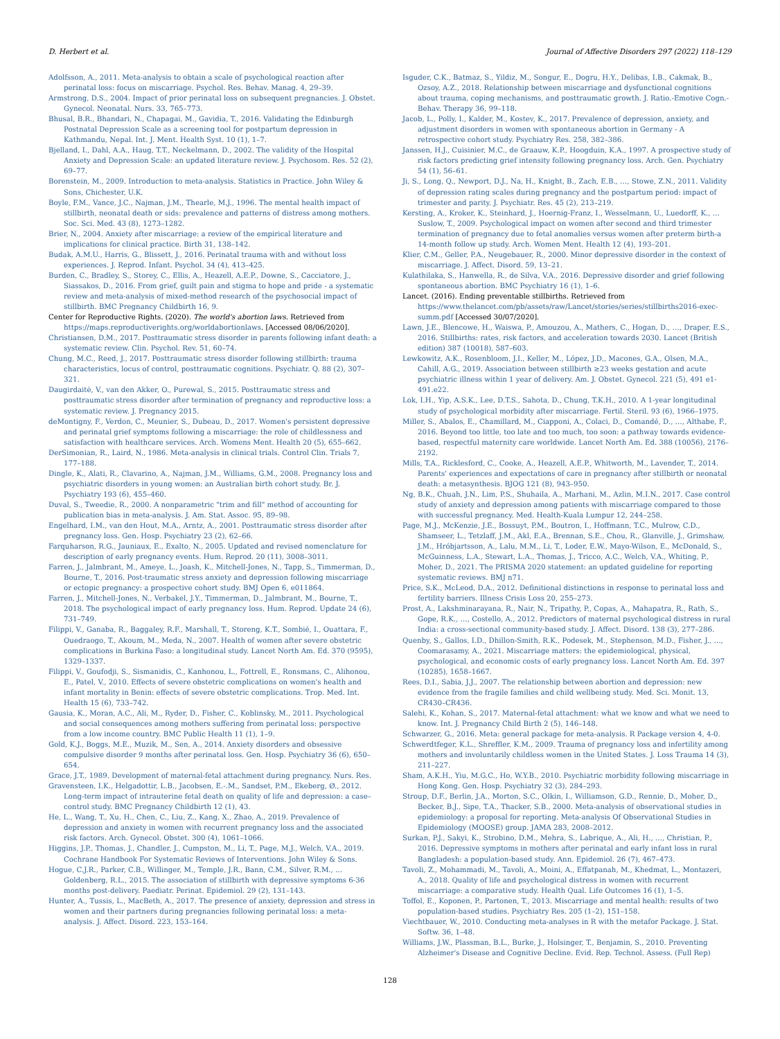D. Herbert et al. Journal of Affective Disorders 297 (2022) 118–129
Adolfsson, A., 2011. Meta-analysis to obtain a scale of psychological reaction after perinatal loss: focus on miscarriage. Psychol. Res. Behav. Manag. 4, 29–39.
Armstrong, D.S., 2004. Impact of prior perinatal loss on subsequent pregnancies. J. Obstet. Gynecol. Neonatal. Nurs. 33, 765–773.
Bhusal, B.R., Bhandari, N., Chapagai, M., Gavidia, T., 2016. Validating the Edinburgh Postnatal Depression Scale as a screening tool for postpartum depression in Kathmandu, Nepal. Int. J. Ment. Health Syst. 10 (1), 1–7.
Bjelland, I., Dahl, A.A., Haug, T.T., Neckelmann, D., 2002. The validity of the Hospital Anxiety and Depression Scale: an updated literature review. J. Psychosom. Res. 52 (2), 69–77.
Borenstein, M., 2009. Introduction to meta-analysis. Statistics in Practice. John Wiley & Sons, Chichester, U.K.
Boyle, F.M., Vance, J.C., Najman, J.M., Thearle, M.J., 1996. The mental health impact of stillbirth, neonatal death or sids: prevalence and patterns of distress among mothers. Soc. Sci. Med. 43 (8), 1273–1282.
Brier, N., 2004. Anxiety after miscarriage: a review of the empirical literature and implications for clinical practice. Birth 31, 138–142.
Budak, A.M.U., Harris, G., Blissett, J., 2016. Perinatal trauma with and without loss experiences. J. Reprod. Infant. Psychol. 34 (4), 413–425.
Burden, C., Bradley, S., Storey, C., Ellis, A., Heazell, A.E.P., Downe, S., Cacciatore, J., Siassakos, D., 2016. From grief, guilt pain and stigma to hope and pride - a systematic review and meta-analysis of mixed-method research of the psychosocial impact of stillbirth. BMC Pregnancy Childbirth 16, 9.
Center for Reproductive Rights. (2020). The world's abortion laws. Retrieved from https://maps.reproductiverights.org/worldabortionlaws. [Accessed 08/06/2020].
Christiansen, D.M., 2017. Posttraumatic stress disorder in parents following infant death: a systematic review. Clin. Psychol. Rev. 51, 60–74.
Chung, M.C., Reed, J., 2017. Posttraumatic stress disorder following stillbirth: trauma characteristics, locus of control, posttraumatic cognitions. Psychiatr. Q. 88 (2), 307–321.
Daugirdaitė, V., van den Akker, O., Purewal, S., 2015. Posttraumatic stress and posttraumatic stress disorder after termination of pregnancy and reproductive loss: a systematic review. J. Pregnancy 2015.
deMontigny, F., Verdon, C., Meunier, S., Dubeau, D., 2017. Women's persistent depressive and perinatal grief symptoms following a miscarriage: the role of childlessness and satisfaction with healthcare services. Arch. Womens Ment. Health 20 (5), 655–662.
DerSimonian, R., Laird, N., 1986. Meta-analysis in clinical trials. Control Clin. Trials 7, 177–188.
Dingle, K., Alati, R., Clavarino, A., Najman, J.M., Williams, G.M., 2008. Pregnancy loss and psychiatric disorders in young women: an Australian birth cohort study. Br. J. Psychiatry 193 (6), 455–460.
Duval, S., Tweedie, R., 2000. A nonparametric "trim and fill" method of accounting for publication bias in meta-analysis. J. Am. Stat. Assoc. 95, 89–98.
Engelhard, I.M., van den Hout, M.A., Arntz, A., 2001. Posttraumatic stress disorder after pregnancy loss. Gen. Hosp. Psychiatry 23 (2), 62–66.
Farquharson, R.G., Jauniaux, E., Exalto, N., 2005. Updated and revised nomenclature for description of early pregnancy events. Hum. Reprod. 20 (11), 3008–3011.
Farren, J., Jalmbrant, M., Ameye, L., Joash, K., Mitchell-Jones, N., Tapp, S., Timmerman, D., Bourne, T., 2016. Post-traumatic stress anxiety and depression following miscarriage or ectopic pregnancy: a prospective cohort study. BMJ Open 6, e011864.
Farren, J., Mitchell-Jones, N., Verbakel, J.Y., Timmerman, D., Jalmbrant, M., Bourne, T., 2018. The psychological impact of early pregnancy loss. Hum. Reprod. Update 24 (6), 731–749.
Filippi, V., Ganaba, R., Baggaley, R.F., Marshall, T., Storeng, K.T., Sombié, I., Ouattara, F., Ouedraogo, T., Akoum, M., Meda, N., 2007. Health of women after severe obstetric complications in Burkina Faso: a longitudinal study. Lancet North Am. Ed. 370 (9595), 1329–1337.
Filippi, V., Goufodji, S., Sismanidis, C., Kanhonou, L., Fottrell, E., Ronsmans, C., Alihonou, E., Patel, V., 2010. Effects of severe obstetric complications on women's health and infant mortality in Benin: effects of severe obstetric complications. Trop. Med. Int. Health 15 (6), 733–742.
Gausia, K., Moran, A.C., Ali, M., Ryder, D., Fisher, C., Koblinsky, M., 2011. Psychological and social consequences among mothers suffering from perinatal loss: perspective from a low income country. BMC Public Health 11 (1), 1–9.
Gold, K.J., Boggs, M.E., Muzik, M., Sen, A., 2014. Anxiety disorders and obsessive compulsive disorder 9 months after perinatal loss. Gen. Hosp. Psychiatry 36 (6), 650–654.
Grace, J.T., 1989. Development of maternal-fetal attachment during pregnancy. Nurs. Res.
Gravensteen, I.K., Helgadottir, L.B., Jacobsen, E.-.M., Sandset, P.M., Ekeberg, Ø., 2012. Long-term impact of intrauterine fetal death on quality of life and depression: a case–control study. BMC Pregnancy Childbirth 12 (1), 43.
He, L., Wang, T., Xu, H., Chen, C., Liu, Z., Kang, X., Zhao, A., 2019. Prevalence of depression and anxiety in women with recurrent pregnancy loss and the associated risk factors. Arch. Gynecol. Obstet. 300 (4), 1061–1066.
Higgins, J.P., Thomas, J., Chandler, J., Cumpston, M., Li, T., Page, M.J., Welch, V.A., 2019. Cochrane Handbook For Systematic Reviews of Interventions. John Wiley & Sons.
Hogue, C.J.R., Parker, C.B., Willinger, M., Temple, J.R., Bann, C.M., Silver, R.M., … Goldenberg, R.L., 2015. The association of stillbirth with depressive symptoms 6-36 months post-delivery. Paediatr. Perinat. Epidemiol. 29 (2), 131–143.
Hunter, A., Tussis, L., MacBeth, A., 2017. The presence of anxiety, depression and stress in women and their partners during pregnancies following perinatal loss: a meta-analysis. J. Affect. Disord. 223, 153–164.
Isguder, C.K., Batmaz, S., Yildiz, M., Songur, E., Dogru, H.Y., Delibas, I.B., Cakmak, B., Ozsoy, A.Z., 2018. Relationship between miscarriage and dysfunctional cognitions about trauma, coping mechanisms, and posttraumatic growth. J. Ratio.-Emotive Cogn.-Behav. Therapy 36, 99–118.
Jacob, L., Polly, I., Kalder, M., Kostev, K., 2017. Prevalence of depression, anxiety, and adjustment disorders in women with spontaneous abortion in Germany - A retrospective cohort study. Psychiatry Res. 258, 382–386.
Janssen, H.J., Cuisinier, M.C., de Graauw, K.P., Hoogduin, K.A., 1997. A prospective study of risk factors predicting grief intensity following pregnancy loss. Arch. Gen. Psychiatry 54 (1), 56–61.
Ji, S., Long, Q., Newport, D.J., Na, H., Knight, B., Zach, E.B., …, Stowe, Z.N., 2011. Validity of depression rating scales during pregnancy and the postpartum period: impact of trimester and parity. J. Psychiatr. Res. 45 (2), 213–219.
Kersting, A., Kroker, K., Steinhard, J., Hoernig-Franz, I., Wesselmann, U., Luedorff, K., … Suslow, T., 2009. Psychological impact on women after second and third trimester termination of pregnancy due to fetal anomalies versus women after preterm birth-a 14-month follow up study. Arch. Women Ment. Health 12 (4), 193–201.
Klier, C.M., Geller, P.A., Neugebauer, R., 2000. Minor depressive disorder in the context of miscarriage. J. Affect. Disord. 59, 13–21.
Kulathilaka, S., Hanwella, R., de Silva, V.A., 2016. Depressive disorder and grief following spontaneous abortion. BMC Psychiatry 16 (1), 1–6.
Lancet. (2016). Ending preventable stillbirths. Retrieved from https://www.thelancet.com/pb/assets/raw/Lancet/stories/series/stillbirths2016-exec-summ.pdf [Accessed 30/07/2020].
Lawn, J.E., Blencowe, H., Waiswa, P., Amouzou, A., Mathers, C., Hogan, D., …, Draper, E.S., 2016. Stillbirths: rates, risk factors, and acceleration towards 2030. Lancet (British edition) 387 (10018), 587–603.
Lewkowitz, A.K., Rosenbloom, J.I., Keller, M., López, J.D., Macones, G.A., Olsen, M.A., Cahill, A.G., 2019. Association between stillbirth ≥23 weeks gestation and acute psychiatric illness within 1 year of delivery. Am. J. Obstet. Gynecol. 221 (5), 491 e1-491.e22.
Lok, I.H., Yip, A.S.K., Lee, D.T.S., Sahota, D., Chung, T.K.H., 2010. A 1-year longitudinal study of psychological morbidity after miscarriage. Fertil. Steril. 93 (6), 1966–1975.
Miller, S., Abalos, E., Chamillard, M., Ciapponi, A., Colaci, D., Comandé, D., …, Althabe, F., 2016. Beyond too little, too late and too much, too soon: a pathway towards evidence-based, respectful maternity care worldwide. Lancet North Am. Ed. 388 (10056), 2176–2192.
Mills, T.A., Ricklesford, C., Cooke, A., Heazell, A.E.P., Whitworth, M., Lavender, T., 2014. Parents' experiences and expectations of care in pregnancy after stillbirth or neonatal death: a metasynthesis. BJOG 121 (8), 943–950.
Ng, B.K., Chuah, J.N., Lim, P.S., Shuhaila, A., Marhani, M., Azlin, M.I.N., 2017. Case control study of anxiety and depression among patients with miscarriage compared to those with successful pregnancy. Med. Health-Kuala Lumpur 12, 244–258.
Page, M.J., McKenzie, J.E., Bossuyt, P.M., Boutron, I., Hoffmann, T.C., Mulrow, C.D., Shamseer, L., Tetzlaff, J.M., Akl, E.A., Brennan, S.E., Chou, R., Glanville, J., Grimshaw, J.M., Hróbjartsson, A., Lalu, M.M., Li, T., Loder, E.W., Mayo-Wilson, E., McDonald, S., McGuinness, L.A., Stewart, L.A., Thomas, J., Tricco, A.C., Welch, V.A., Whiting, P., Moher, D., 2021. The PRISMA 2020 statement: an updated guideline for reporting systematic reviews. BMJ n71.
Price, S.K., McLeod, D.A., 2012. Definitional distinctions in response to perinatal loss and fertility barriers. Illness Crisis Loss 20, 255–273.
Prost, A., Lakshminarayana, R., Nair, N., Tripathy, P., Copas, A., Mahapatra, R., Rath, S., Gope, R.K., …, Costello, A., 2012. Predictors of maternal psychological distress in rural India: a cross-sectional community-based study. J. Affect. Disord. 138 (3), 277–286.
Quenby, S., Gallos, I.D., Dhillon-Smith, R.K., Podesek, M., Stephenson, M.D., Fisher, J., …, Coomarasamy, A., 2021. Miscarriage matters: the epidemiological, physical, psychological, and economic costs of early pregnancy loss. Lancet North Am. Ed. 397 (10285), 1658–1667.
Rees, D.I., Sabia, J.J., 2007. The relationship between abortion and depression: new evidence from the fragile families and child wellbeing study. Med. Sci. Monit. 13, CR430–CR436.
Salehi, K., Kohan, S., 2017. Maternal-fetal attachment: what we know and what we need to know. Int. J. Pregnancy Child Birth 2 (5), 146–148.
Schwarzer, G., 2016. Meta: general package for meta-analysis. R Package version 4, 4-0.
Schwerdtfeger, K.L., Shreffler, K.M., 2009. Trauma of pregnancy loss and infertility among mothers and involuntarily childless women in the United States. J. Loss Trauma 14 (3), 211–227.
Sham, A.K.H., Yiu, M.G.C., Ho, W.Y.B., 2010. Psychiatric morbidity following miscarriage in Hong Kong. Gen. Hosp. Psychiatry 32 (3), 284–293.
Stroup, D.F., Berlin, J.A., Morton, S.C., Olkin, I., Williamson, G.D., Rennie, D., Moher, D., Becker, B.J., Sipe, T.A., Thacker, S.B., 2000. Meta-analysis of observational studies in epidemiology: a proposal for reporting. Meta-analysis Of Observational Studies in Epidemiology (MOOSE) group. JAMA 283, 2008–2012.
Surkan, P.J., Sakyi, K., Strobino, D.M., Mehra, S., Labrique, A., Ali, H., …, Christian, P., 2016. Depressive symptoms in mothers after perinatal and early infant loss in rural Bangladesh: a population-based study. Ann. Epidemiol. 26 (7), 467–473.
Tavoli, Z., Mohammadi, M., Tavoli, A., Moini, A., Effatpanah, M., Khedmat, L., Montazeri, A., 2018. Quality of life and psychological distress in women with recurrent miscarriage: a comparative study. Health Qual. Life Outcomes 16 (1), 1–5.
Toffol, E., Koponen, P., Partonen, T., 2013. Miscarriage and mental health: results of two population-based studies. Psychiatry Res. 205 (1–2), 151–158.
Viechtbauer, W., 2010. Conducting meta-analyses in R with the metafor Package. J. Stat. Softw. 36, 1–48.
Williams, J.W., Plassman, B.L., Burke, J., Holsinger, T., Benjamin, S., 2010. Preventing Alzheimer's Disease and Cognitive Decline. Evid. Rep. Technol. Assess. (Full Rep)
128